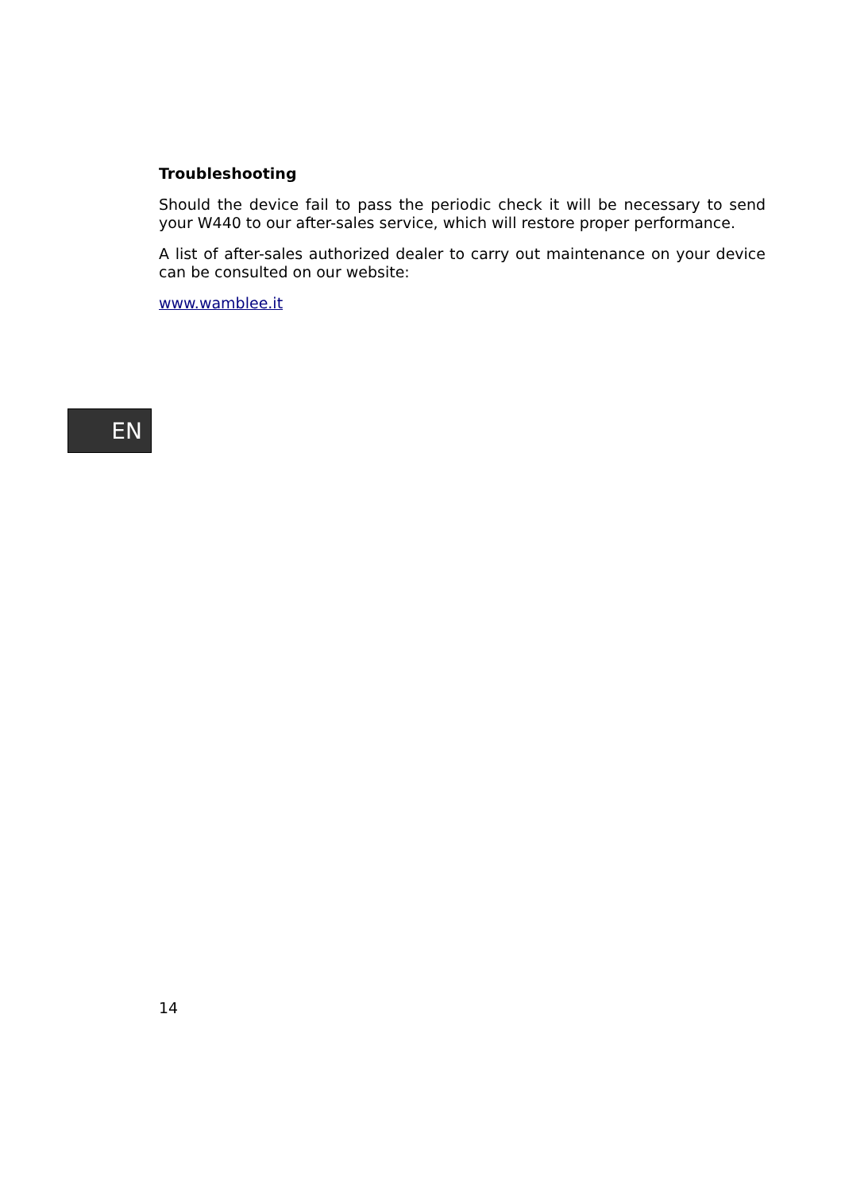Troubleshooting
Should the device fail to pass the periodic check it will be necessary to send your W440 to our after-sales service, which will restore proper performance.
A list of after-sales authorized dealer to carry out maintenance on your device can be consulted on our website:
www.wamblee.it
EN
14